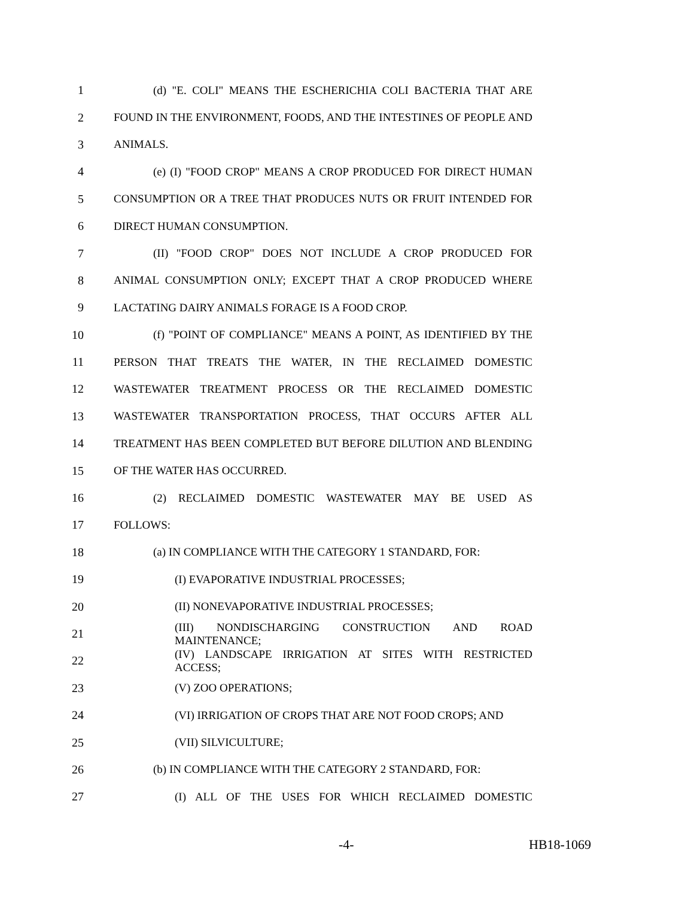1 (d) "E. COLI" MEANS THE ESCHERICHIA COLI BACTERIA THAT ARE
2
FOUND IN THE ENVIRONMENT, FOODS, AND THE INTESTINES OF PEOPLE AND
3 ANIMALS.
4 (e) (I) "FOOD CROP" MEANS A CROP PRODUCED FOR DIRECT HUMAN
5
CONSUMPTION OR A TREE THAT PRODUCES NUTS OR FRUIT INTENDED FOR
6 DIRECT HUMAN CONSUMPTION.
7 (II) "FOOD CROP" DOES NOT INCLUDE A CROP PRODUCED FOR
8 ANIMAL CONSUMPTION ONLY; EXCEPT THAT A CROP PRODUCED WHERE
9 LACTATING DAIRY ANIMALS FORAGE IS A FOOD CROP.
10 (f) "POINT OF COMPLIANCE" MEANS A POINT, AS IDENTIFIED BY THE
11 PERSON THAT TREATS THE WATER, IN THE RECLAIMED DOMESTIC
12 WASTEWATER TREATMENT PROCESS OR THE RECLAIMED DOMESTIC
13 WASTEWATER TRANSPORTATION PROCESS, THAT OCCURS AFTER ALL
14 TREATMENT HAS BEEN COMPLETED BUT BEFORE DILUTION AND BLENDING
15 OF THE WATER HAS OCCURRED.
16 (2) RECLAIMED DOMESTIC WASTEWATER MAY BE USED AS
17 FOLLOWS:
18 (a) IN COMPLIANCE WITH THE CATEGORY 1 STANDARD, FOR:
19 (I) EVAPORATIVE INDUSTRIAL PROCESSES;
20 (II) NONEVAPORATIVE INDUSTRIAL PROCESSES;
21 (III) NONDISCHARGING CONSTRUCTION AND ROAD MAINTENANCE;
22 (IV) LANDSCAPE IRRIGATION AT SITES WITH RESTRICTED ACCESS;
23 (V) ZOO OPERATIONS;
24 (VI) IRRIGATION OF CROPS THAT ARE NOT FOOD CROPS; AND
25 (VII) SILVICULTURE;
26 (b) IN COMPLIANCE WITH THE CATEGORY 2 STANDARD, FOR:
27 (I) ALL OF THE USES FOR WHICH RECLAIMED DOMESTIC
-4- HB18-1069